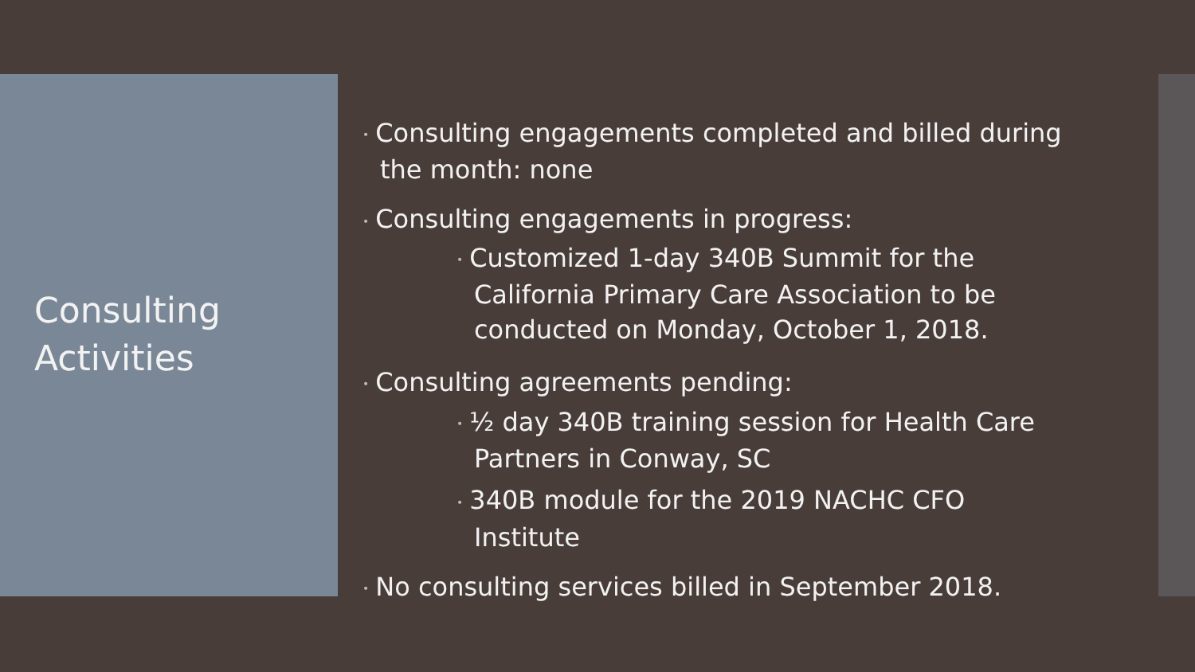Consulting
Activities
• Consulting engagements completed and billed during the month: none
• Consulting engagements in progress:
• Customized 1-day 340B Summit for the California Primary Care Association to be conducted on Monday, October 1, 2018.
• Consulting agreements pending:
• ½ day 340B training session for Health Care Partners in Conway, SC
• 340B module for the 2019 NACHC CFO Institute
• No consulting services billed in September 2018.